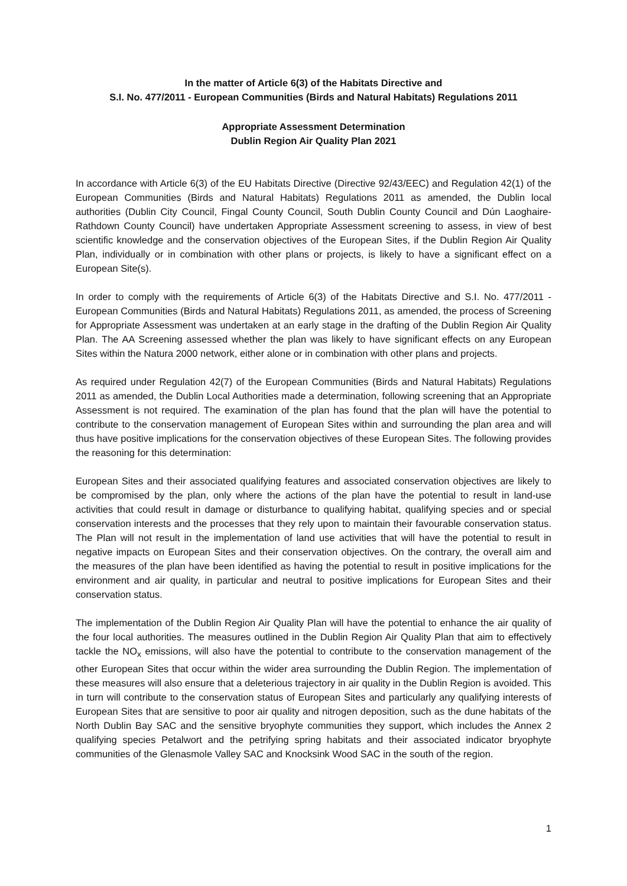In the matter of Article 6(3) of the Habitats Directive and
S.I. No. 477/2011 - European Communities (Birds and Natural Habitats) Regulations 2011
Appropriate Assessment Determination
Dublin Region Air Quality Plan 2021
In accordance with Article 6(3) of the EU Habitats Directive (Directive 92/43/EEC) and Regulation 42(1) of the European Communities (Birds and Natural Habitats) Regulations 2011 as amended, the Dublin local authorities (Dublin City Council, Fingal County Council, South Dublin County Council and Dún Laoghaire-Rathdown County Council) have undertaken Appropriate Assessment screening to assess, in view of best scientific knowledge and the conservation objectives of the European Sites, if the Dublin Region Air Quality Plan, individually or in combination with other plans or projects, is likely to have a significant effect on a European Site(s).
In order to comply with the requirements of Article 6(3) of the Habitats Directive and S.I. No. 477/2011 - European Communities (Birds and Natural Habitats) Regulations 2011, as amended, the process of Screening for Appropriate Assessment was undertaken at an early stage in the drafting of the Dublin Region Air Quality Plan. The AA Screening assessed whether the plan was likely to have significant effects on any European Sites within the Natura 2000 network, either alone or in combination with other plans and projects.
As required under Regulation 42(7) of the European Communities (Birds and Natural Habitats) Regulations 2011 as amended, the Dublin Local Authorities made a determination, following screening that an Appropriate Assessment is not required. The examination of the plan has found that the plan will have the potential to contribute to the conservation management of European Sites within and surrounding the plan area and will thus have positive implications for the conservation objectives of these European Sites. The following provides the reasoning for this determination:
European Sites and their associated qualifying features and associated conservation objectives are likely to be compromised by the plan, only where the actions of the plan have the potential to result in land-use activities that could result in damage or disturbance to qualifying habitat, qualifying species and or special conservation interests and the processes that they rely upon to maintain their favourable conservation status. The Plan will not result in the implementation of land use activities that will have the potential to result in negative impacts on European Sites and their conservation objectives. On the contrary, the overall aim and the measures of the plan have been identified as having the potential to result in positive implications for the environment and air quality, in particular and neutral to positive implications for European Sites and their conservation status.
The implementation of the Dublin Region Air Quality Plan will have the potential to enhance the air quality of the four local authorities. The measures outlined in the Dublin Region Air Quality Plan that aim to effectively tackle the NO<sub>x</sub> emissions, will also have the potential to contribute to the conservation management of the other European Sites that occur within the wider area surrounding the Dublin Region. The implementation of these measures will also ensure that a deleterious trajectory in air quality in the Dublin Region is avoided. This in turn will contribute to the conservation status of European Sites and particularly any qualifying interests of European Sites that are sensitive to poor air quality and nitrogen deposition, such as the dune habitats of the North Dublin Bay SAC and the sensitive bryophyte communities they support, which includes the Annex 2 qualifying species Petalwort and the petrifying spring habitats and their associated indicator bryophyte communities of the Glenasmole Valley SAC and Knocksink Wood SAC in the south of the region.
1